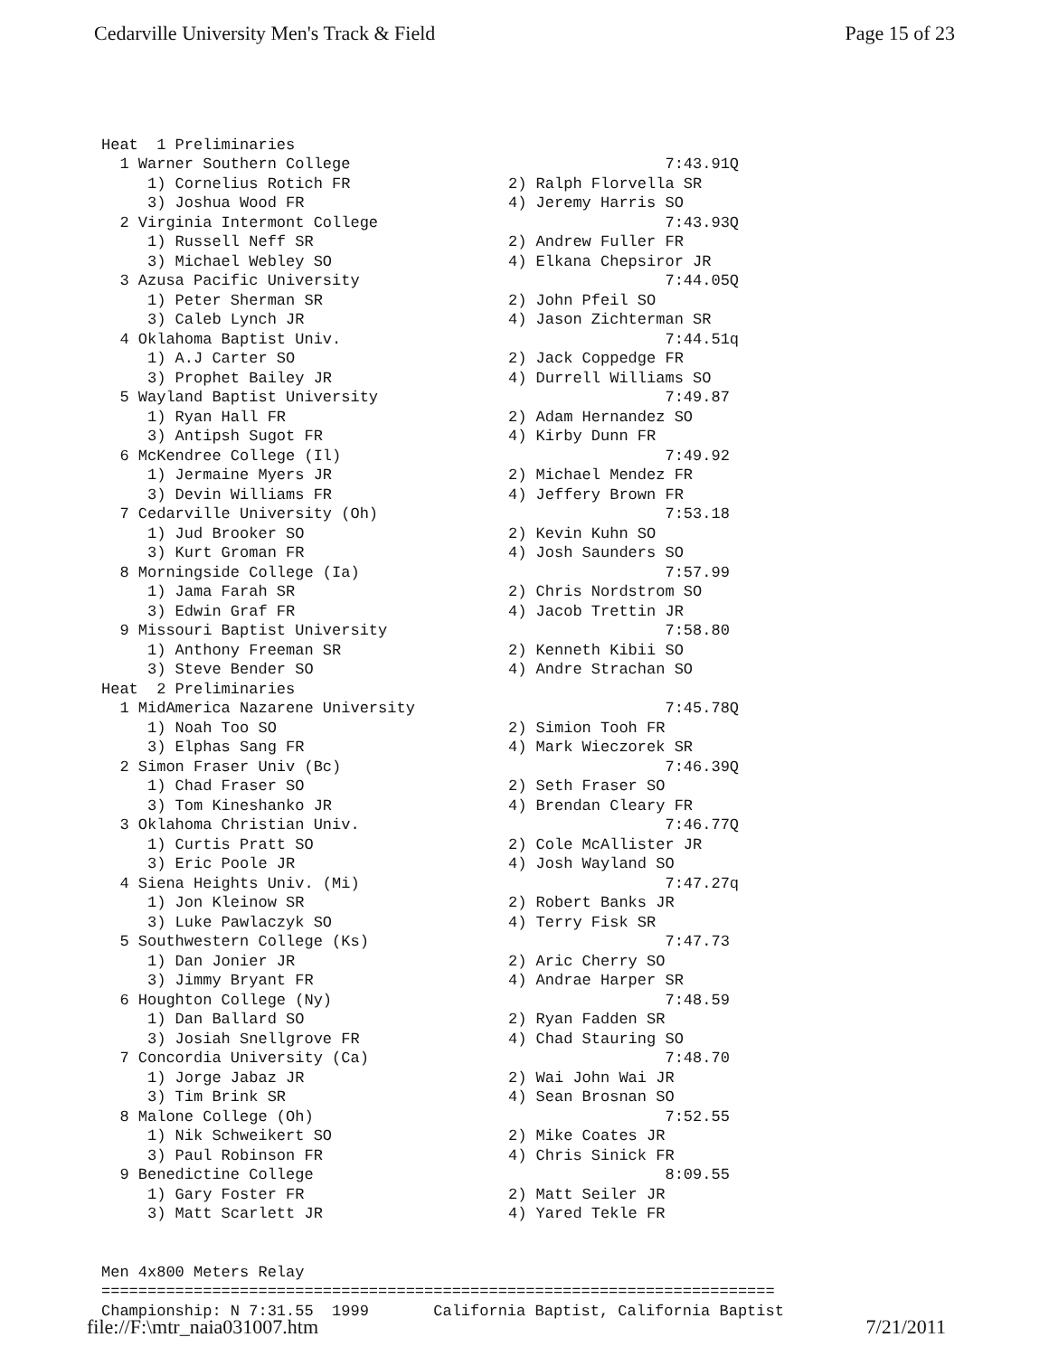Cedarville University Men's Track & Field Page 15 of 23
| Heat 1 Preliminaries | |
| 1 Warner Southern College | 7:43.91Q |
| 1) Cornelius Rotich FR | 2) Ralph Florvella SR |
| 3) Joshua Wood FR | 4) Jeremy Harris SO |
| 2 Virginia Intermont College | 7:43.93Q |
| 1) Russell Neff SR | 2) Andrew Fuller FR |
| 3) Michael Webley SO | 4) Elkana Chepsiror JR |
| 3 Azusa Pacific University | 7:44.05Q |
| 1) Peter Sherman SR | 2) John Pfeil SO |
| 3) Caleb Lynch JR | 4) Jason Zichterman SR |
| 4 Oklahoma Baptist Univ. | 7:44.51q |
| 1) A.J Carter SO | 2) Jack Coppedge FR |
| 3) Prophet Bailey JR | 4) Durrell Williams SO |
| 5 Wayland Baptist University | 7:49.87 |
| 1) Ryan Hall FR | 2) Adam Hernandez SO |
| 3) Antipsh Sugot FR | 4) Kirby Dunn FR |
| 6 McKendree College (Il) | 7:49.92 |
| 1) Jermaine Myers JR | 2) Michael Mendez FR |
| 3) Devin Williams FR | 4) Jeffery Brown FR |
| 7 Cedarville University (Oh) | 7:53.18 |
| 1) Jud Brooker SO | 2) Kevin Kuhn SO |
| 3) Kurt Groman FR | 4) Josh Saunders SO |
| 8 Morningside College (Ia) | 7:57.99 |
| 1) Jama Farah SR | 2) Chris Nordstrom SO |
| 3) Edwin Graf FR | 4) Jacob Trettin JR |
| 9 Missouri Baptist University | 7:58.80 |
| 1) Anthony Freeman SR | 2) Kenneth Kibii SO |
| 3) Steve Bender SO | 4) Andre Strachan SO |
| Heat 2 Preliminaries | |
| 1 MidAmerica Nazarene University | 7:45.78Q |
| 1) Noah Too SO | 2) Simion Tooh FR |
| 3) Elphas Sang FR | 4) Mark Wieczorek SR |
| 2 Simon Fraser Univ (Bc) | 7:46.39Q |
| 1) Chad Fraser SO | 2) Seth Fraser SO |
| 3) Tom Kineshanko JR | 4) Brendan Cleary FR |
| 3 Oklahoma Christian Univ. | 7:46.77Q |
| 1) Curtis Pratt SO | 2) Cole McAllister JR |
| 3) Eric Poole JR | 4) Josh Wayland SO |
| 4 Siena Heights Univ. (Mi) | 7:47.27q |
| 1) Jon Kleinow SR | 2) Robert Banks JR |
| 3) Luke Pawlaczyk SO | 4) Terry Fisk SR |
| 5 Southwestern College (Ks) | 7:47.73 |
| 1) Dan Jonier JR | 2) Aric Cherry SO |
| 3) Jimmy Bryant FR | 4) Andrae Harper SR |
| 6 Houghton College (Ny) | 7:48.59 |
| 1) Dan Ballard SO | 2) Ryan Fadden SR |
| 3) Josiah Snellgrove FR | 4) Chad Stauring SO |
| 7 Concordia University (Ca) | 7:48.70 |
| 1) Jorge Jabaz JR | 2) Wai John Wai JR |
| 3) Tim Brink SR | 4) Sean Brosnan SO |
| 8 Malone College (Oh) | 7:52.55 |
| 1) Nik Schweikert SO | 2) Mike Coates JR |
| 3) Paul Robinson FR | 4) Chris Sinick FR |
| 9 Benedictine College | 8:09.55 |
| 1) Gary Foster FR | 2) Matt Seiler JR |
| 3) Matt Scarlett JR | 4) Yared Tekle FR |
Men 4x800 Meters Relay ========================================================================= Championship: N 7:31.55 1999 California Baptist, California Baptist
file://F:\mtr_naia031007.htm 7/21/2011